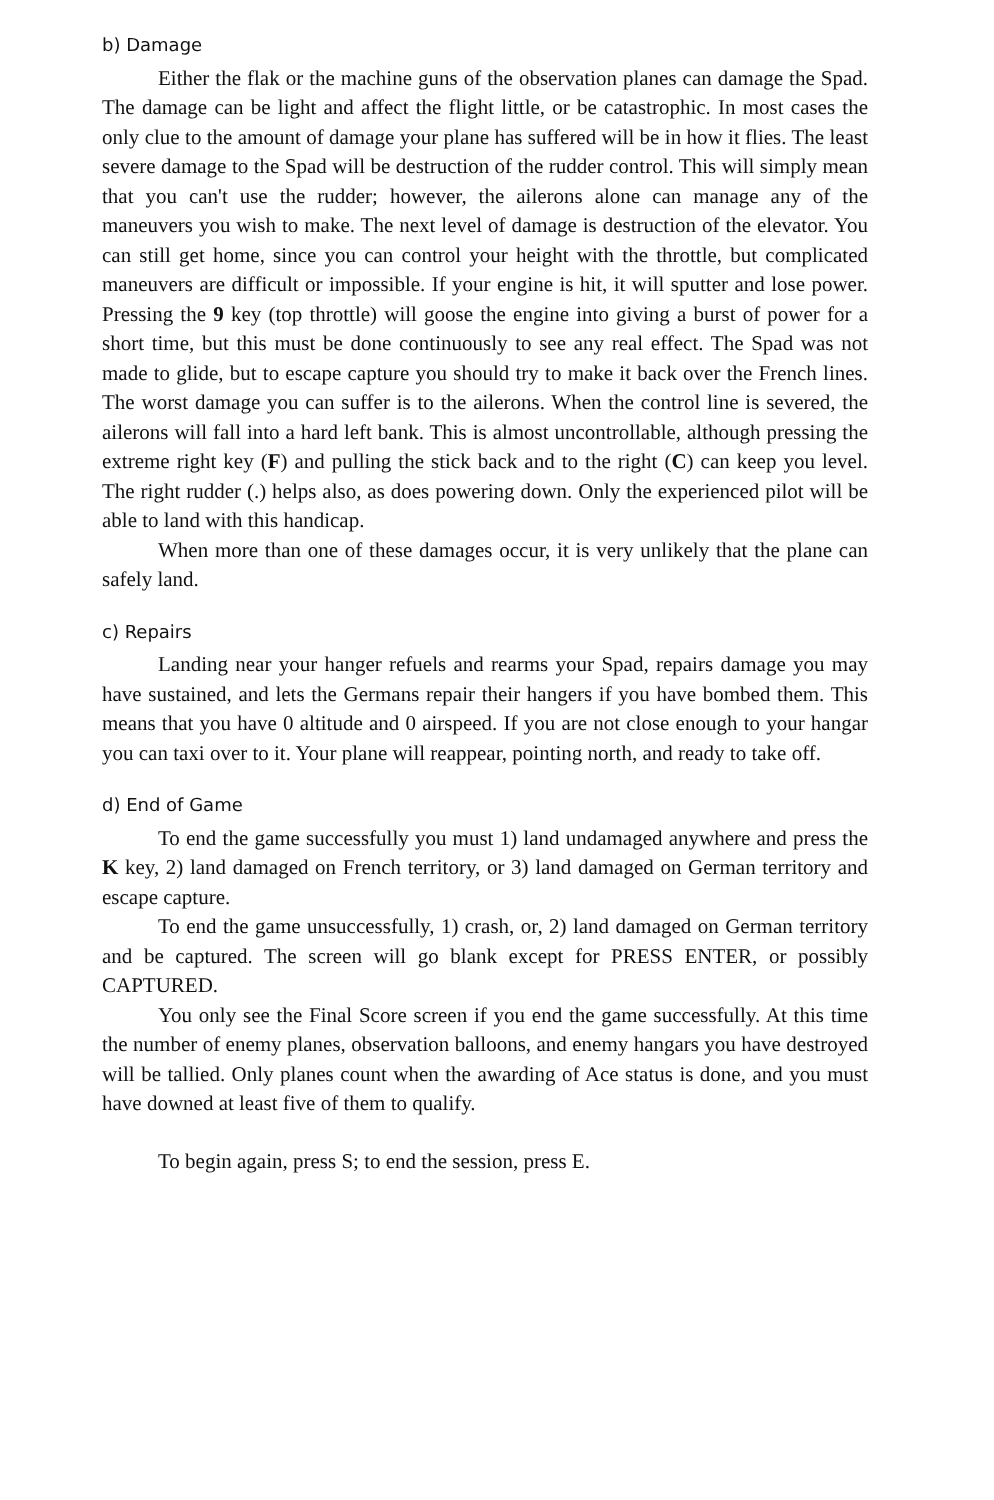b) Damage
Either the flak or the machine guns of the observation planes can damage the Spad. The damage can be light and affect the flight little, or be catastrophic. In most cases the only clue to the amount of damage your plane has suffered will be in how it flies. The least severe damage to the Spad will be destruction of the rudder control. This will simply mean that you can't use the rudder; however, the ailerons alone can manage any of the maneuvers you wish to make. The next level of damage is destruction of the elevator. You can still get home, since you can control your height with the throttle, but complicated maneuvers are difficult or impossible. If your engine is hit, it will sputter and lose power. Pressing the 9 key (top throttle) will goose the engine into giving a burst of power for a short time, but this must be done continuously to see any real effect. The Spad was not made to glide, but to escape capture you should try to make it back over the French lines. The worst damage you can suffer is to the ailerons. When the control line is severed, the ailerons will fall into a hard left bank. This is almost uncontrollable, although pressing the extreme right key (F) and pulling the stick back and to the right (C) can keep you level. The right rudder (.) helps also, as does powering down. Only the experienced pilot will be able to land with this handicap.
When more than one of these damages occur, it is very unlikely that the plane can safely land.
c) Repairs
Landing near your hanger refuels and rearms your Spad, repairs damage you may have sustained, and lets the Germans repair their hangers if you have bombed them. This means that you have 0 altitude and 0 airspeed. If you are not close enough to your hangar you can taxi over to it. Your plane will reappear, pointing north, and ready to take off.
d) End of Game
To end the game successfully you must 1) land undamaged anywhere and press the K key, 2) land damaged on French territory, or 3) land damaged on German territory and escape capture.
To end the game unsuccessfully, 1) crash, or, 2) land damaged on German territory and be captured. The screen will go blank except for PRESS ENTER, or possibly CAPTURED.
You only see the Final Score screen if you end the game successfully. At this time the number of enemy planes, observation balloons, and enemy hangars you have destroyed will be tallied. Only planes count when the awarding of Ace status is done, and you must have downed at least five of them to qualify.
To begin again, press S; to end the session, press E.